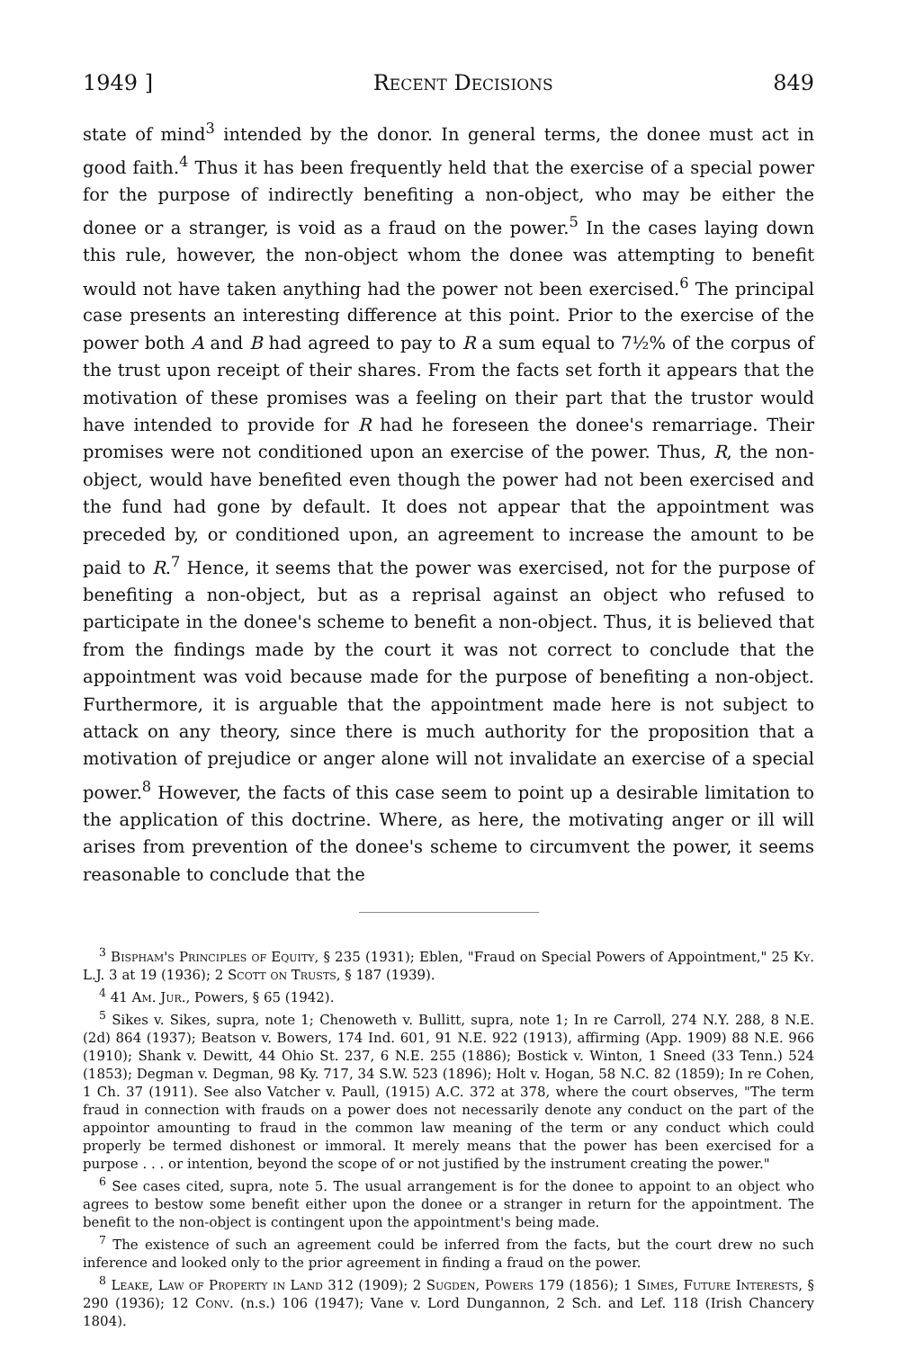1949 ] Recent Decisions 849
state of mind<sup>3</sup> intended by the donor. In general terms, the donee must act in good faith.<sup>4</sup> Thus it has been frequently held that the exercise of a special power for the purpose of indirectly benefiting a non-object, who may be either the donee or a stranger, is void as a fraud on the power.<sup>5</sup> In the cases laying down this rule, however, the non-object whom the donee was attempting to benefit would not have taken anything had the power not been exercised.<sup>6</sup> The principal case presents an interesting difference at this point. Prior to the exercise of the power both A and B had agreed to pay to R a sum equal to 7½% of the corpus of the trust upon receipt of their shares. From the facts set forth it appears that the motivation of these promises was a feeling on their part that the trustor would have intended to provide for R had he foreseen the donee's remarriage. Their promises were not conditioned upon an exercise of the power. Thus, R, the non-object, would have benefited even though the power had not been exercised and the fund had gone by default. It does not appear that the appointment was preceded by, or conditioned upon, an agreement to increase the amount to be paid to R.<sup>7</sup> Hence, it seems that the power was exercised, not for the purpose of benefiting a non-object, but as a reprisal against an object who refused to participate in the donee's scheme to benefit a non-object. Thus, it is believed that from the findings made by the court it was not correct to conclude that the appointment was void because made for the purpose of benefiting a non-object. Furthermore, it is arguable that the appointment made here is not subject to attack on any theory, since there is much authority for the proposition that a motivation of prejudice or anger alone will not invalidate an exercise of a special power.<sup>8</sup> However, the facts of this case seem to point up a desirable limitation to the application of this doctrine. Where, as here, the motivating anger or ill will arises from prevention of the donee's scheme to circumvent the power, it seems reasonable to conclude that the
<sup>3</sup> Bispham's Principles of Equity, § 235 (1931); Eblen, "Fraud on Special Powers of Appointment," 25 Ky. L.J. 3 at 19 (1936); 2 Scott on Trusts, § 187 (1939).
<sup>4</sup> 41 Am. Jur., Powers, § 65 (1942).
<sup>5</sup> Sikes v. Sikes, supra, note 1; Chenoweth v. Bullitt, supra, note 1; In re Carroll, 274 N.Y. 288, 8 N.E. (2d) 864 (1937); Beatson v. Bowers, 174 Ind. 601, 91 N.E. 922 (1913), affirming (App. 1909) 88 N.E. 966 (1910); Shank v. Dewitt, 44 Ohio St. 237, 6 N.E. 255 (1886); Bostick v. Winton, 1 Sneed (33 Tenn.) 524 (1853); Degman v. Degman, 98 Ky. 717, 34 S.W. 523 (1896); Holt v. Hogan, 58 N.C. 82 (1859); In re Cohen, 1 Ch. 37 (1911). See also Vatcher v. Paull, (1915) A.C. 372 at 378, where the court observes, "The term fraud in connection with frauds on a power does not necessarily denote any conduct on the part of the appointor amounting to fraud in the common law meaning of the term or any conduct which could properly be termed dishonest or immoral. It merely means that the power has been exercised for a purpose . . . or intention, beyond the scope of or not justified by the instrument creating the power."
<sup>6</sup> See cases cited, supra, note 5. The usual arrangement is for the donee to appoint to an object who agrees to bestow some benefit either upon the donee or a stranger in return for the appointment. The benefit to the non-object is contingent upon the appointment's being made.
<sup>7</sup> The existence of such an agreement could be inferred from the facts, but the court drew no such inference and looked only to the prior agreement in finding a fraud on the power.
<sup>8</sup> Leake, Law of Property in Land 312 (1909); 2 Sugden, Powers 179 (1856); 1 Simes, Future Interests, § 290 (1936); 12 Conv. (n.s.) 106 (1947); Vane v. Lord Dungannon, 2 Sch. and Lef. 118 (Irish Chancery 1804).